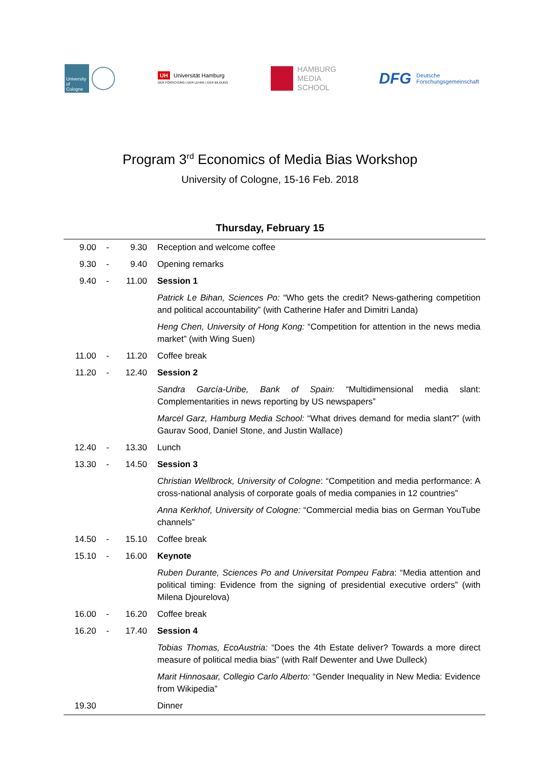University of Cologne
UH Universität Hamburg
DER FORSCHUNG | DER LEHRE | DER BILDUNG
HAMBURG
MEDIA
SCHOOL
DFG
Deutsche
Forschungsgemeinschaft
Program 3<sup>rd</sup> Economics of Media Bias Workshop
University of Cologne, 15-16 Feb. 2018
Thursday, February 15
| 9.00 | - | 9.30 | Reception and welcome coffee |
| 9.30 | - | 9.40 | Opening remarks |
| 9.40 | - | 11.00 | Session 1 |
| | | | Patrick Le Bihan, Sciences Po: “Who gets the credit? News-gathering competition and political accountability” (with Catherine Hafer and Dimitri Landa) |
| | | | Heng Chen, University of Hong Kong: “Competition for attention in the news media market” (with Wing Suen) |
| 11.00 | - | 11.20 | Coffee break |
| 11.20 | - | 12.40 | Session 2 |
| | | | Sandra García-Uribe, Bank of Spain: “Multidimensional media slant: Complementarities in news reporting by US newspapers” |
| | | | Marcel Garz, Hamburg Media School: “What drives demand for media slant?” (with Gaurav Sood, Daniel Stone, and Justin Wallace) |
| 12.40 | - | 13.30 | Lunch |
| 13.30 | - | 14.50 | Session 3 |
| | | | Christian Wellbrock, University of Cologne : “Competition and media performance: A cross-national analysis of corporate goals of media companies in 12 countries” |
| | | | Anna Kerkhof, University of Cologne: “Commercial media bias on German YouTube channels” |
| 14.50 | - | 15.10 | Coffee break |
| 15.10 | - | 16.00 | Keynote |
| | | | Ruben Durante, Sciences Po and Universitat Pompeu Fabra : “Media attention and political timing: Evidence from the signing of presidential executive orders” (with Milena Djourelova) |
| 16.00 | - | 16.20 | Coffee break |
| 16.20 | - | 17.40 | Session 4 |
| | | | Tobias Thomas, EcoAustria: “Does the 4th Estate deliver? Towards a more direct measure of political media bias” (with Ralf Dewenter and Uwe Dulleck) |
| | | | Marit Hinnosaar, Collegio Carlo Alberto: “Gender Inequality in New Media: Evidence from Wikipedia” |
| 19.30 | | | Dinner |